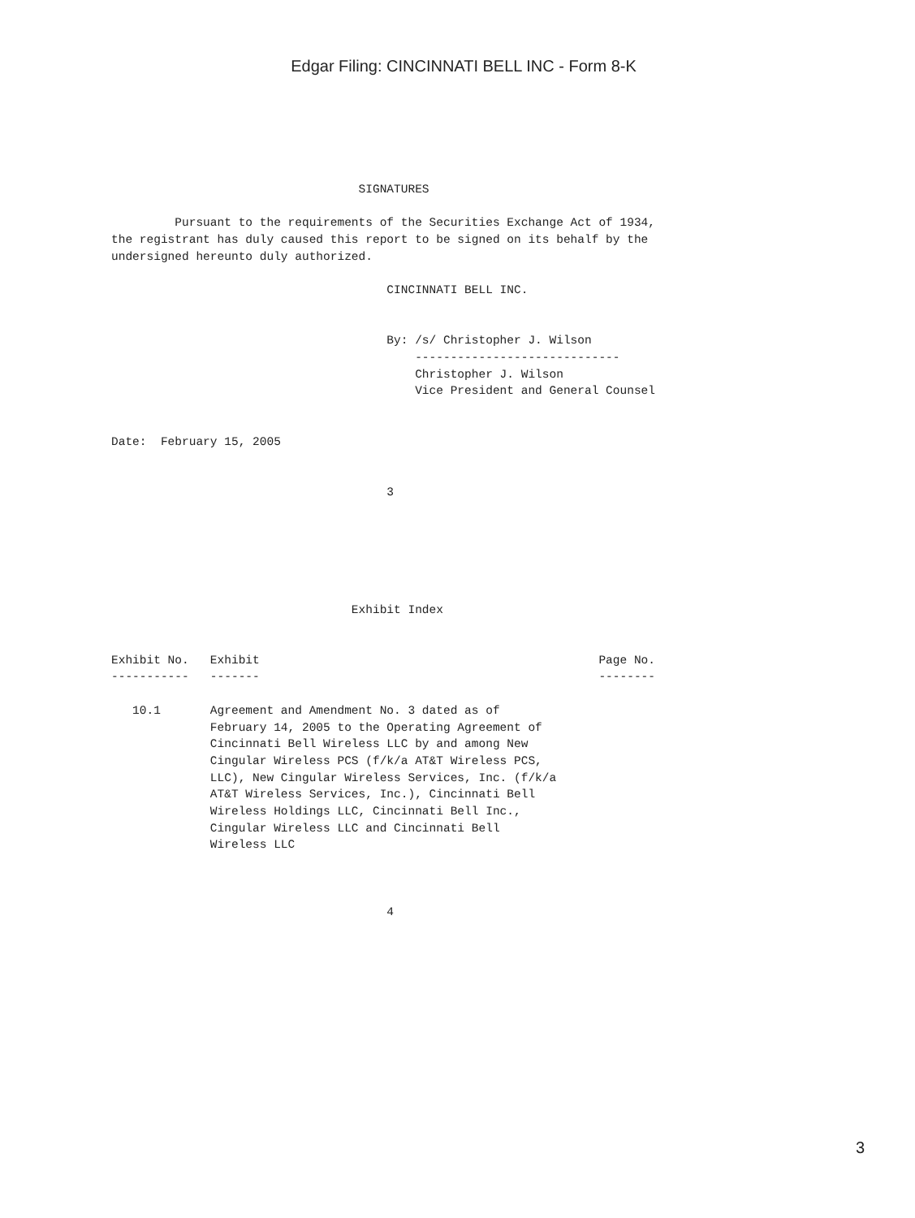Edgar Filing: CINCINNATI BELL INC - Form 8-K
                                   SIGNATURES

         Pursuant to the requirements of the Securities Exchange Act of 1934,
the registrant has duly caused this report to be signed on its behalf by the
undersigned hereunto duly authorized.

                                       CINCINNATI BELL INC.


                                       By: /s/ Christopher J. Wilson
                                           -----------------------------
                                           Christopher J. Wilson
                                           Vice President and General Counsel


Date:  February 15, 2005


                                       3






                                  Exhibit Index


Exhibit No.   Exhibit                                                Page No.
-----------   -------                                                --------

   10.1       Agreement and Amendment No. 3 dated as of
              February 14, 2005 to the Operating Agreement of
              Cincinnati Bell Wireless LLC by and among New
              Cingular Wireless PCS (f/k/a AT&T Wireless PCS,
              LLC), New Cingular Wireless Services, Inc. (f/k/a
              AT&T Wireless Services, Inc.), Cincinnati Bell
              Wireless Holdings LLC, Cincinnati Bell Inc.,
              Cingular Wireless LLC and Cincinnati Bell
              Wireless LLC



                                       4
3